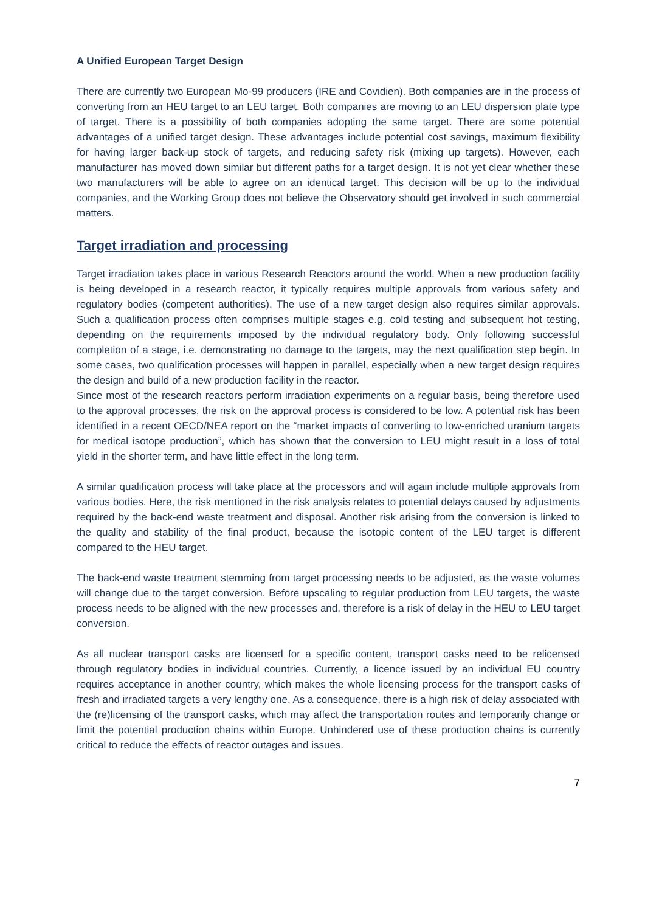A Unified European Target Design
There are currently two European Mo-99 producers (IRE and Covidien). Both companies are in the process of converting from an HEU target to an LEU target. Both companies are moving to an LEU dispersion plate type of target. There is a possibility of both companies adopting the same target. There are some potential advantages of a unified target design. These advantages include potential cost savings, maximum flexibility for having larger back-up stock of targets, and reducing safety risk (mixing up targets). However, each manufacturer has moved down similar but different paths for a target design. It is not yet clear whether these two manufacturers will be able to agree on an identical target. This decision will be up to the individual companies, and the Working Group does not believe the Observatory should get involved in such commercial matters.
Target irradiation and processing
Target irradiation takes place in various Research Reactors around the world. When a new production facility is being developed in a research reactor, it typically requires multiple approvals from various safety and regulatory bodies (competent authorities). The use of a new target design also requires similar approvals. Such a qualification process often comprises multiple stages e.g. cold testing and subsequent hot testing, depending on the requirements imposed by the individual regulatory body. Only following successful completion of a stage, i.e. demonstrating no damage to the targets, may the next qualification step begin. In some cases, two qualification processes will happen in parallel, especially when a new target design requires the design and build of a new production facility in the reactor.
Since most of the research reactors perform irradiation experiments on a regular basis, being therefore used to the approval processes, the risk on the approval process is considered to be low. A potential risk has been identified in a recent OECD/NEA report on the “market impacts of converting to low-enriched uranium targets for medical isotope production”, which has shown that the conversion to LEU might result in a loss of total yield in the shorter term, and have little effect in the long term.
A similar qualification process will take place at the processors and will again include multiple approvals from various bodies. Here, the risk mentioned in the risk analysis relates to potential delays caused by adjustments required by the back-end waste treatment and disposal. Another risk arising from the conversion is linked to the quality and stability of the final product, because the isotopic content of the LEU target is different compared to the HEU target.
The back-end waste treatment stemming from target processing needs to be adjusted, as the waste volumes will change due to the target conversion. Before upscaling to regular production from LEU targets, the waste process needs to be aligned with the new processes and, therefore is a risk of delay in the HEU to LEU target conversion.
As all nuclear transport casks are licensed for a specific content, transport casks need to be relicensed through regulatory bodies in individual countries. Currently, a licence issued by an individual EU country requires acceptance in another country, which makes the whole licensing process for the transport casks of fresh and irradiated targets a very lengthy one. As a consequence, there is a high risk of delay associated with the (re)licensing of the transport casks, which may affect the transportation routes and temporarily change or limit the potential production chains within Europe. Unhindered use of these production chains is currently critical to reduce the effects of reactor outages and issues.
7